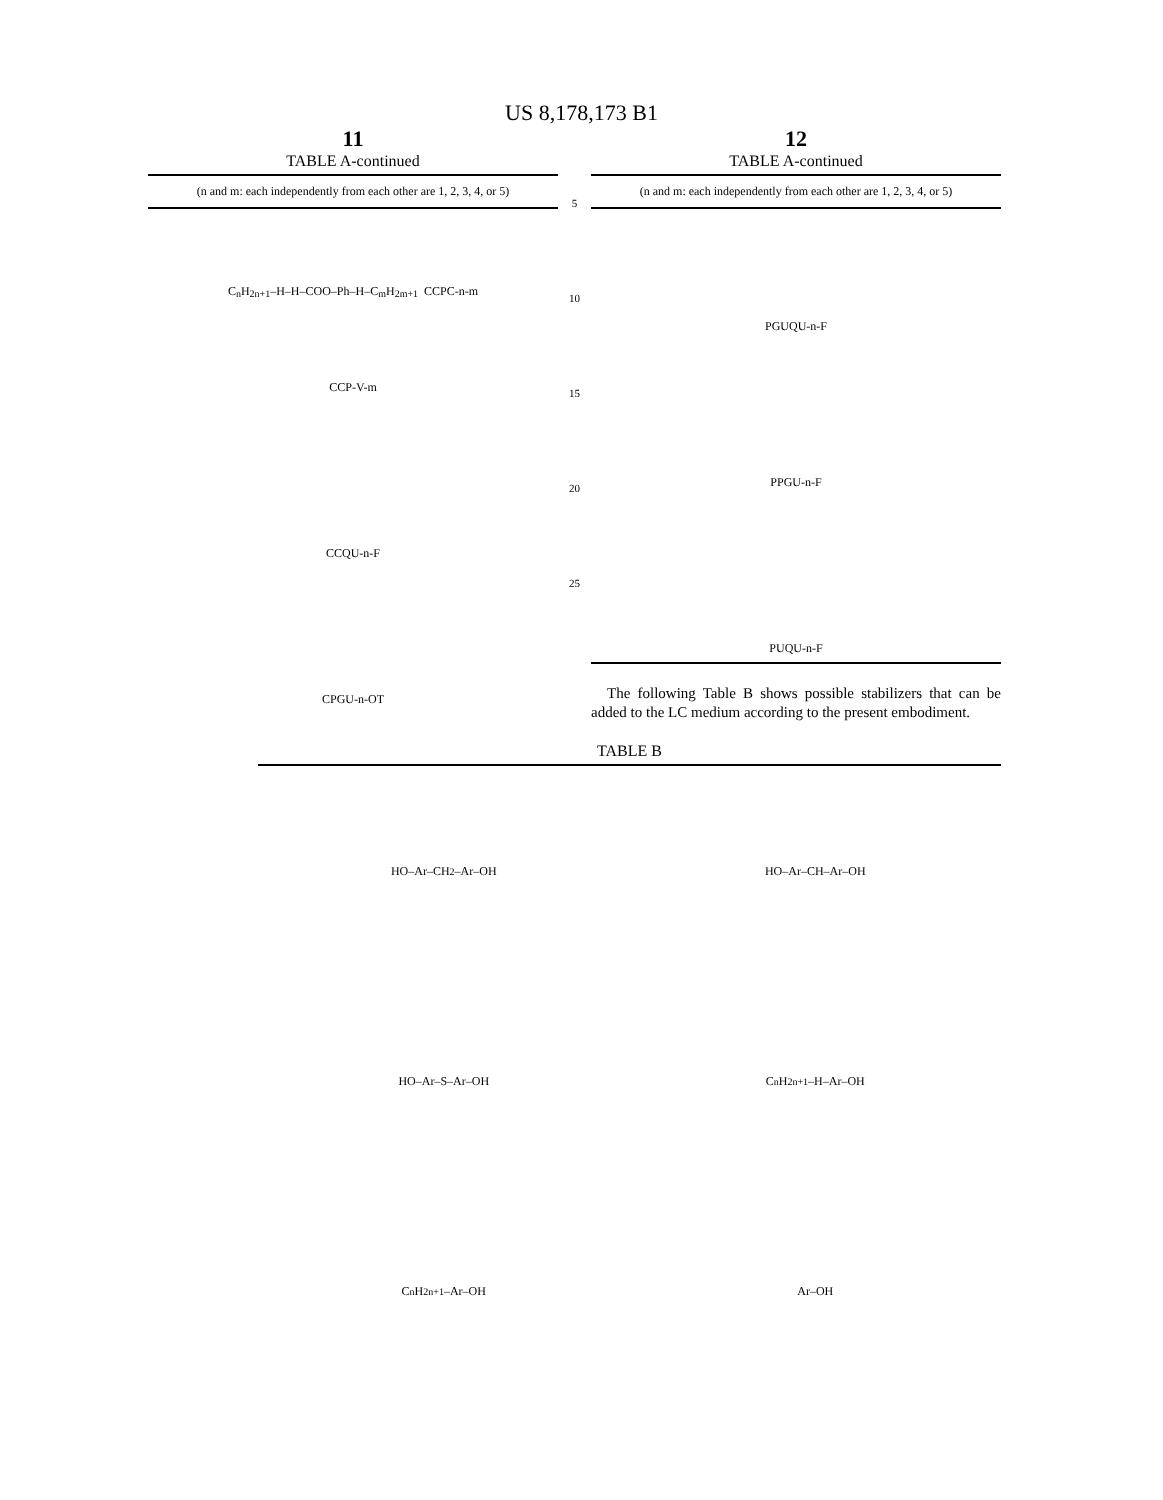US 8,178,173 B1
11
TABLE A-continued
(n and m: each independently from each other are 1, 2, 3, 4, or 5)
C<sub>n</sub>H<sub>2n+1</sub>–H–H–COO–Ph–H–C<sub>m</sub>H<sub>2m+1</sub> CCPC-n-m
CCP-V-m
CCQU-n-F
CPGU-n-OT
5
10
15
20
25
12
TABLE A-continued
(n and m: each independently from each other are 1, 2, 3, 4, or 5)
PGUQU-n-F
PPGU-n-F
PUQU-n-F
The following Table B shows possible stabilizers that can be added to the LC medium according to the present embodiment.
TABLE B
HO–Ar–CH<sub>2</sub>–Ar–OH
HO–Ar–CH–Ar–OH
HO–Ar–S–Ar–OH
C<sub>n</sub>H<sub>2n+1</sub>–H–Ar–OH
C<sub>n</sub>H<sub>2n+1</sub>–Ar–OH
Ar–OH